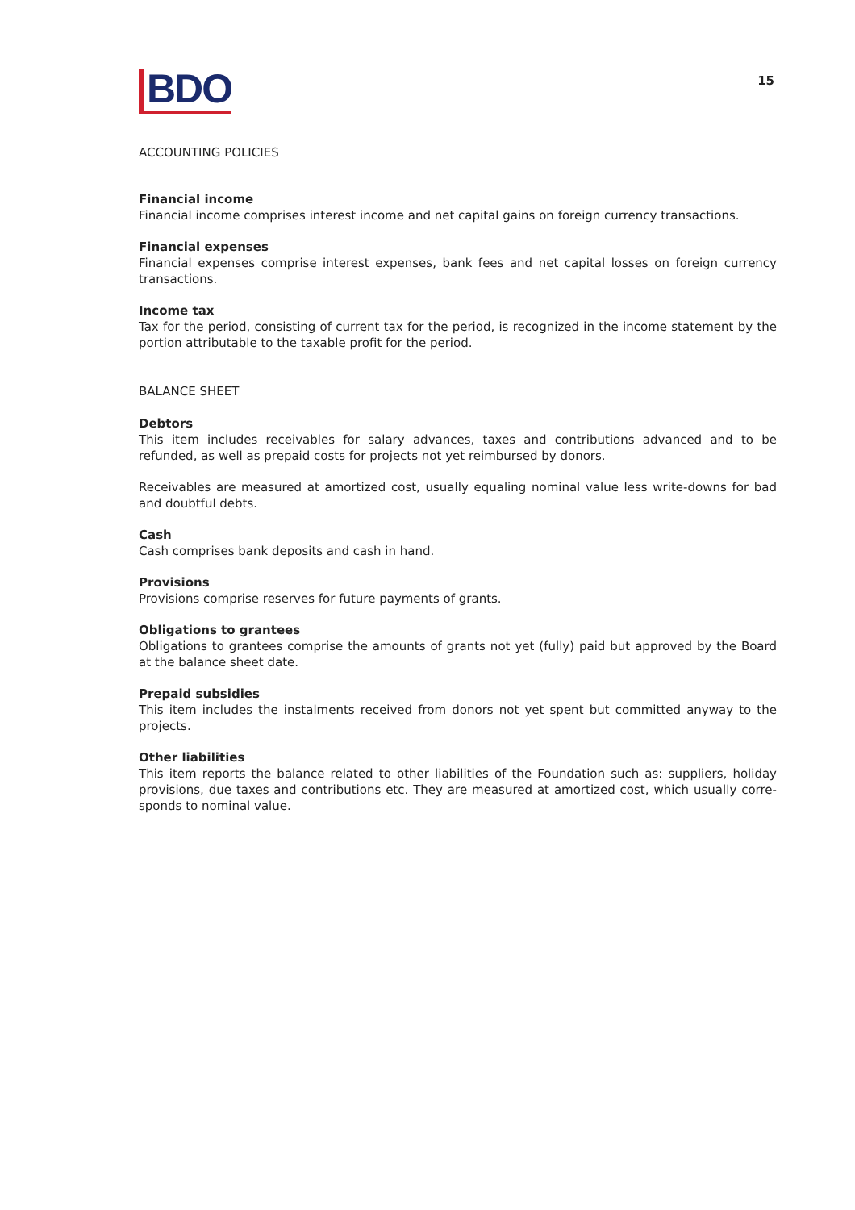BDO
15
ACCOUNTING POLICIES
Financial income
Financial income comprises interest income and net capital gains on foreign currency transactions.
Financial expenses
Financial expenses comprise interest expenses, bank fees and net capital losses on foreign currency transactions.
Income tax
Tax for the period, consisting of current tax for the period, is recognized in the income statement by the portion attributable to the taxable profit for the period.
BALANCE SHEET
Debtors
This item includes receivables for salary advances, taxes and contributions advanced and to be refunded, as well as prepaid costs for projects not yet reimbursed by donors.
Receivables are measured at amortized cost, usually equaling nominal value less write-downs for bad and doubtful debts.
Cash
Cash comprises bank deposits and cash in hand.
Provisions
Provisions comprise reserves for future payments of grants.
Obligations to grantees
Obligations to grantees comprise the amounts of grants not yet (fully) paid but approved by the Board at the balance sheet date.
Prepaid subsidies
This item includes the instalments received from donors not yet spent but committed anyway to the projects.
Other liabilities
This item reports the balance related to other liabilities of the Foundation such as: suppliers, holiday provisions, due taxes and contributions etc. They are measured at amortized cost, which usually corre-sponds to nominal value.